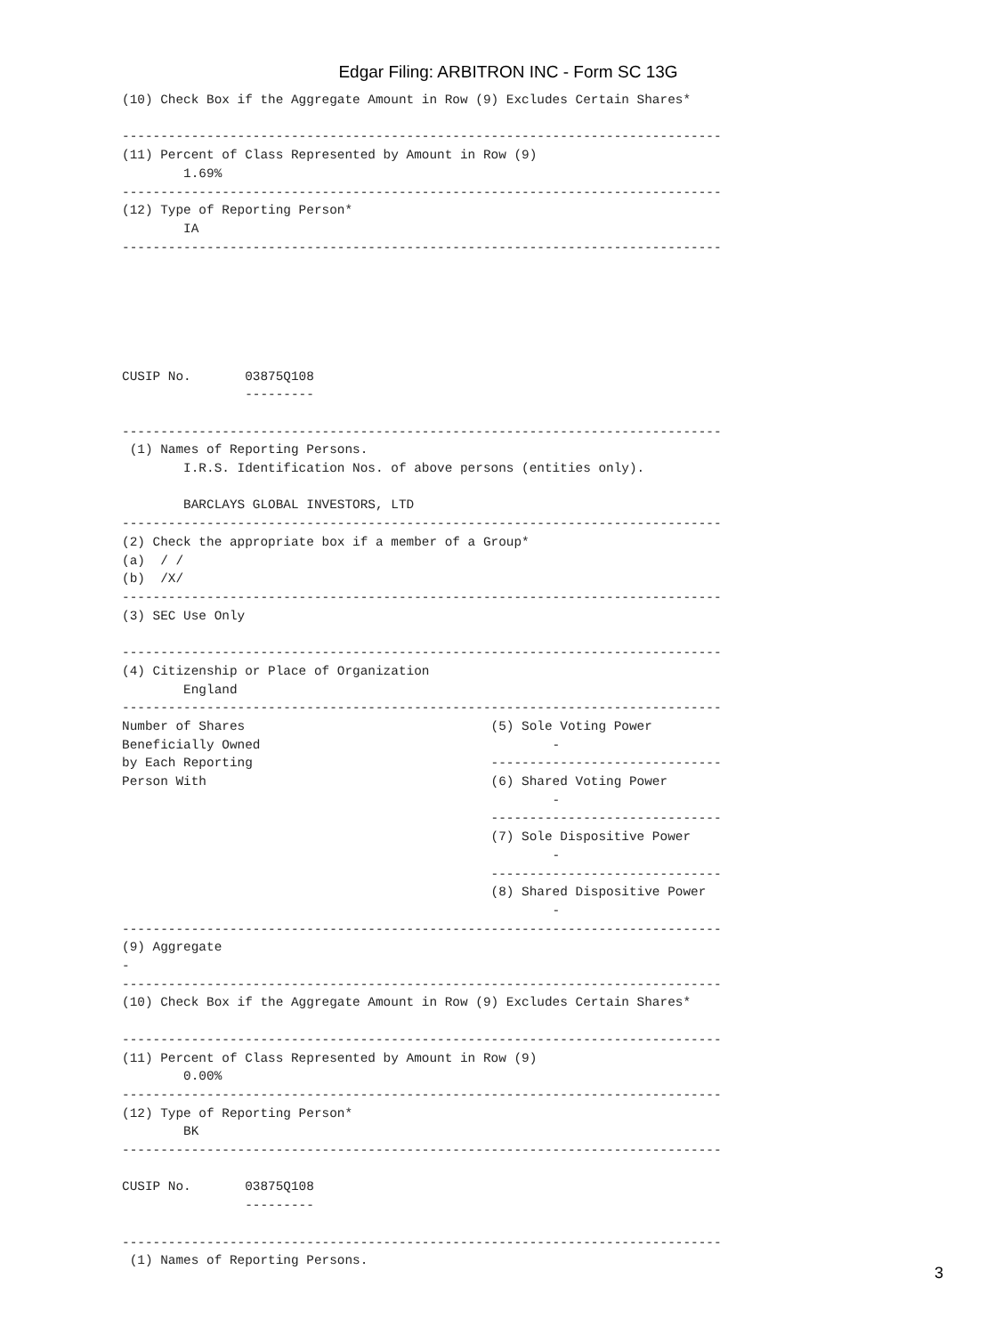Edgar Filing: ARBITRON INC - Form SC 13G
(10) Check Box if the Aggregate Amount in Row (9) Excludes Certain Shares*

------------------------------------------------------------------------------
(11) Percent of Class Represented by Amount in Row (9)
        1.69%
------------------------------------------------------------------------------
(12) Type of Reporting Person*
        IA
------------------------------------------------------------------------------






CUSIP No.       03875Q108
                ---------

------------------------------------------------------------------------------
 (1) Names of Reporting Persons.
        I.R.S. Identification Nos. of above persons (entities only).

        BARCLAYS GLOBAL INVESTORS, LTD
------------------------------------------------------------------------------
(2) Check the appropriate box if a member of a Group*
(a)  / /
(b)  /X/
------------------------------------------------------------------------------
(3) SEC Use Only

------------------------------------------------------------------------------
(4) Citizenship or Place of Organization
        England
------------------------------------------------------------------------------
Number of Shares                                (5) Sole Voting Power
Beneficially Owned                                      -
by Each Reporting                               ------------------------------
Person With                                     (6) Shared Voting Power
                                                        -
                                                ------------------------------
                                                (7) Sole Dispositive Power
                                                        -
                                                ------------------------------
                                                (8) Shared Dispositive Power
                                                        -
------------------------------------------------------------------------------
(9) Aggregate
-
------------------------------------------------------------------------------
(10) Check Box if the Aggregate Amount in Row (9) Excludes Certain Shares*

------------------------------------------------------------------------------
(11) Percent of Class Represented by Amount in Row (9)
        0.00%
------------------------------------------------------------------------------
(12) Type of Reporting Person*
        BK
------------------------------------------------------------------------------

CUSIP No.       03875Q108
                ---------

------------------------------------------------------------------------------
 (1) Names of Reporting Persons.
3